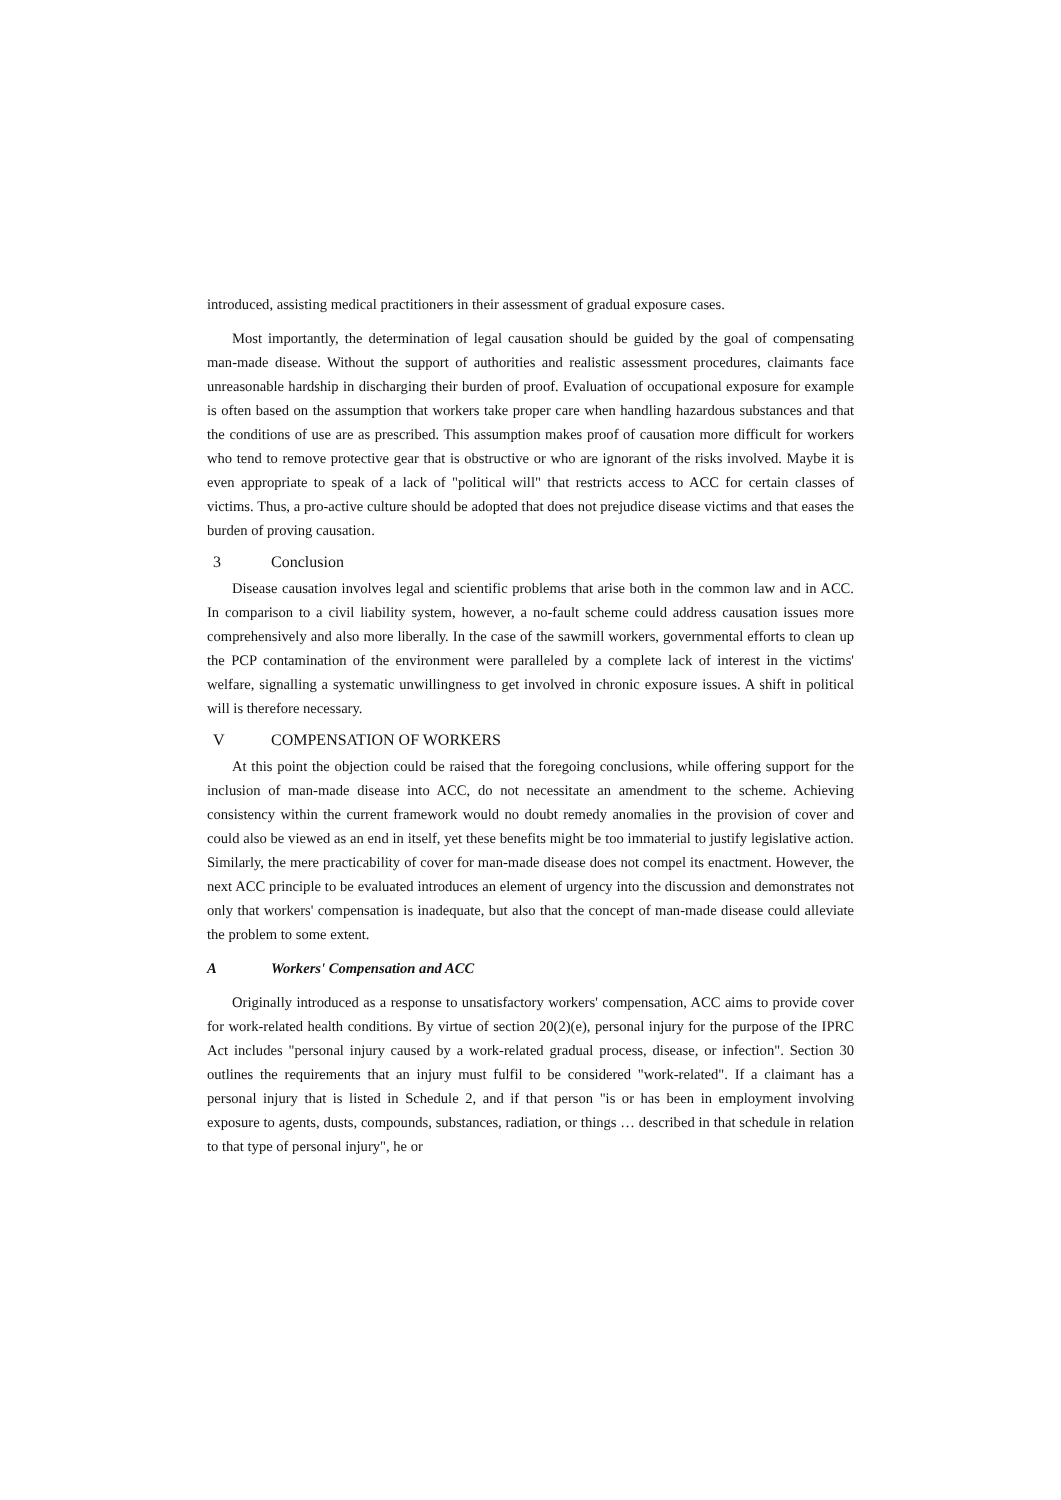introduced, assisting medical practitioners in their assessment of gradual exposure cases.
Most importantly, the determination of legal causation should be guided by the goal of compensating man-made disease. Without the support of authorities and realistic assessment procedures, claimants face unreasonable hardship in discharging their burden of proof. Evaluation of occupational exposure for example is often based on the assumption that workers take proper care when handling hazardous substances and that the conditions of use are as prescribed. This assumption makes proof of causation more difficult for workers who tend to remove protective gear that is obstructive or who are ignorant of the risks involved. Maybe it is even appropriate to speak of a lack of "political will" that restricts access to ACC for certain classes of victims. Thus, a pro-active culture should be adopted that does not prejudice disease victims and that eases the burden of proving causation.
3 Conclusion
Disease causation involves legal and scientific problems that arise both in the common law and in ACC. In comparison to a civil liability system, however, a no-fault scheme could address causation issues more comprehensively and also more liberally. In the case of the sawmill workers, governmental efforts to clean up the PCP contamination of the environment were paralleled by a complete lack of interest in the victims' welfare, signalling a systematic unwillingness to get involved in chronic exposure issues. A shift in political will is therefore necessary.
V COMPENSATION OF WORKERS
At this point the objection could be raised that the foregoing conclusions, while offering support for the inclusion of man-made disease into ACC, do not necessitate an amendment to the scheme. Achieving consistency within the current framework would no doubt remedy anomalies in the provision of cover and could also be viewed as an end in itself, yet these benefits might be too immaterial to justify legislative action. Similarly, the mere practicability of cover for man-made disease does not compel its enactment. However, the next ACC principle to be evaluated introduces an element of urgency into the discussion and demonstrates not only that workers' compensation is inadequate, but also that the concept of man-made disease could alleviate the problem to some extent.
A Workers' Compensation and ACC
Originally introduced as a response to unsatisfactory workers' compensation, ACC aims to provide cover for work-related health conditions. By virtue of section 20(2)(e), personal injury for the purpose of the IPRC Act includes "personal injury caused by a work-related gradual process, disease, or infection". Section 30 outlines the requirements that an injury must fulfil to be considered "work-related". If a claimant has a personal injury that is listed in Schedule 2, and if that person "is or has been in employment involving exposure to agents, dusts, compounds, substances, radiation, or things … described in that schedule in relation to that type of personal injury", he or